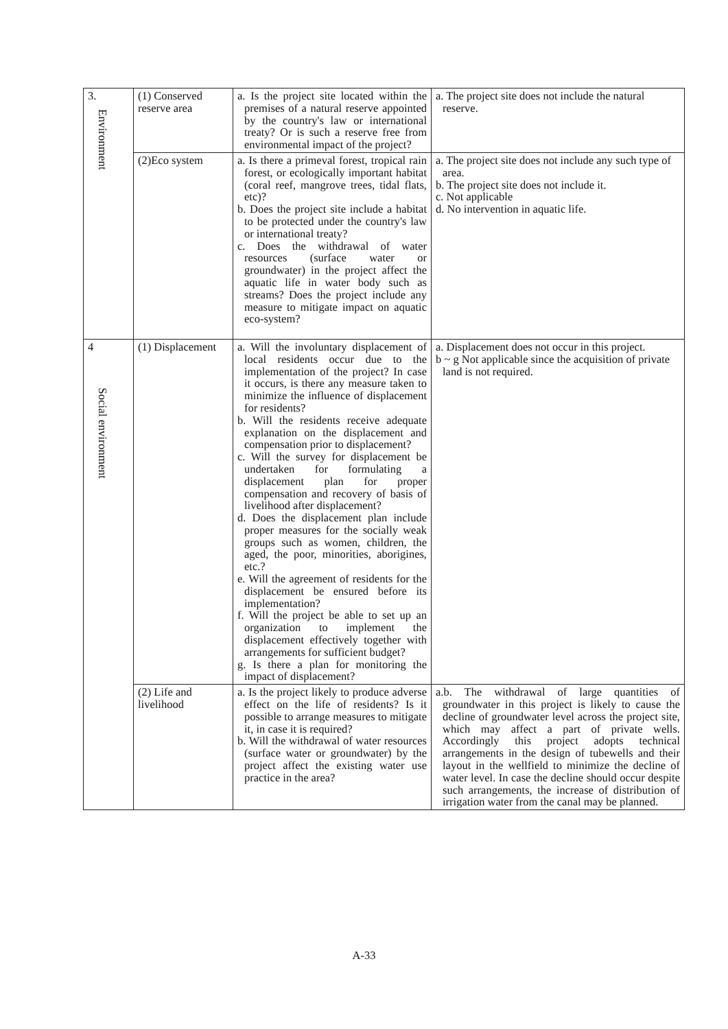| 3. Environment | (1) Conserved reserve area | a. Is the project site located within the premises of a natural reserve appointed by the country's law or international treaty? Or is such a reserve free from environmental impact of the project? | a. The project site does not include the natural reserve. |
| | (2)Eco system | a. Is there a primeval forest, tropical rain forest, or ecologically important habitat (coral reef, mangrove trees, tidal flats, etc)? b. Does the project site include a habitat to be protected under the country's law or international treaty? c. Does the withdrawal of water resources (surface water or groundwater) in the project affect the aquatic life in water body such as streams? Does the project include any measure to mitigate impact on aquatic eco-system? | a. The project site does not include any such type of area. b. The project site does not include it. c. Not applicable d. No intervention in aquatic life. |
| 4 Social environment | (1) Displacement | a. Will the involuntary displacement of local residents occur due to the implementation of the project? In case it occurs, is there any measure taken to minimize the influence of displacement for residents? b. Will the residents receive adequate explanation on the displacement and compensation prior to displacement? c. Will the survey for displacement be undertaken for formulating a displacement plan for proper compensation and recovery of basis of livelihood after displacement? d. Does the displacement plan include proper measures for the socially weak groups such as women, children, the aged, the poor, minorities, aborigines, etc.? e. Will the agreement of residents for the displacement be ensured before its implementation? f. Will the project be able to set up an organization to implement the displacement effectively together with arrangements for sufficient budget? g. Is there a plan for monitoring the impact of displacement? | a. Displacement does not occur in this project. b ~ g Not applicable since the acquisition of private land is not required. |
| | (2) Life and livelihood | a. Is the project likely to produce adverse effect on the life of residents? Is it possible to arrange measures to mitigate it, in case it is required? b. Will the withdrawal of water resources (surface water or groundwater) by the project affect the existing water use practice in the area? | a.b. The withdrawal of large quantities of groundwater in this project is likely to cause the decline of groundwater level across the project site, which may affect a part of private wells. Accordingly this project adopts technical arrangements in the design of tubewells and their layout in the wellfield to minimize the decline of water level. In case the decline should occur despite such arrangements, the increase of distribution of irrigation water from the canal may be planned. |
A-33